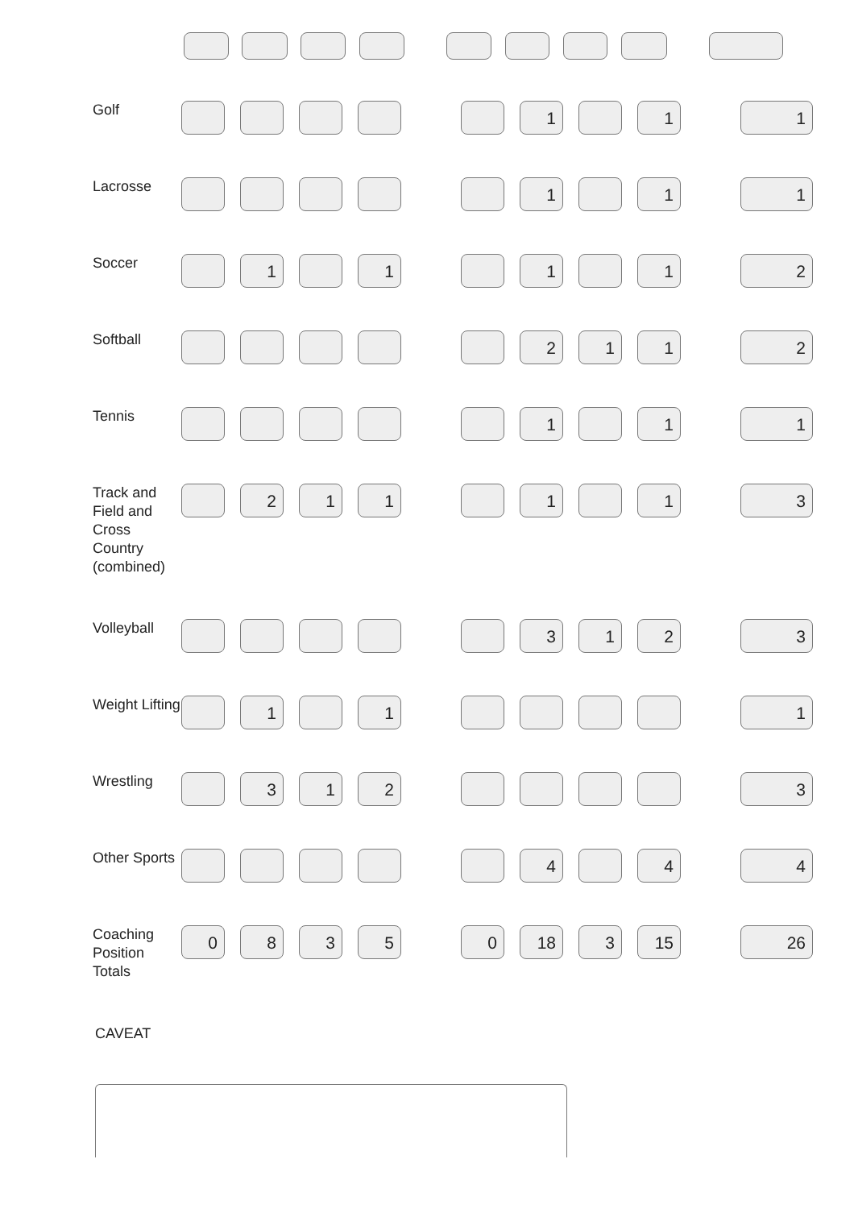| Golf | | | | | | | 1 | | 1 | | 1 |
| Lacrosse | | | | | | | 1 | | 1 | | 1 |
| Soccer | | 1 | | 1 | | | 1 | | 1 | | 2 |
| Softball | | | | | | | 2 | 1 | 1 | | 2 |
| Tennis | | | | | | | 1 | | 1 | | 1 |
| Track and Field and Cross Country (combined) | | 2 | 1 | 1 | | | 1 | | 1 | | 3 |
| Volleyball | | | | | | | 3 | 1 | 2 | | 3 |
| Weight Lifting | | 1 | | 1 | | | | | | | 1 |
| Wrestling | | 3 | 1 | 2 | | | | | | | 3 |
| Other Sports | | | | | | | 4 | | 4 | | 4 |
| Coaching Position Totals | 0 | 8 | 3 | 5 | | 0 | 18 | 3 | 15 | | 26 |
CAVEAT